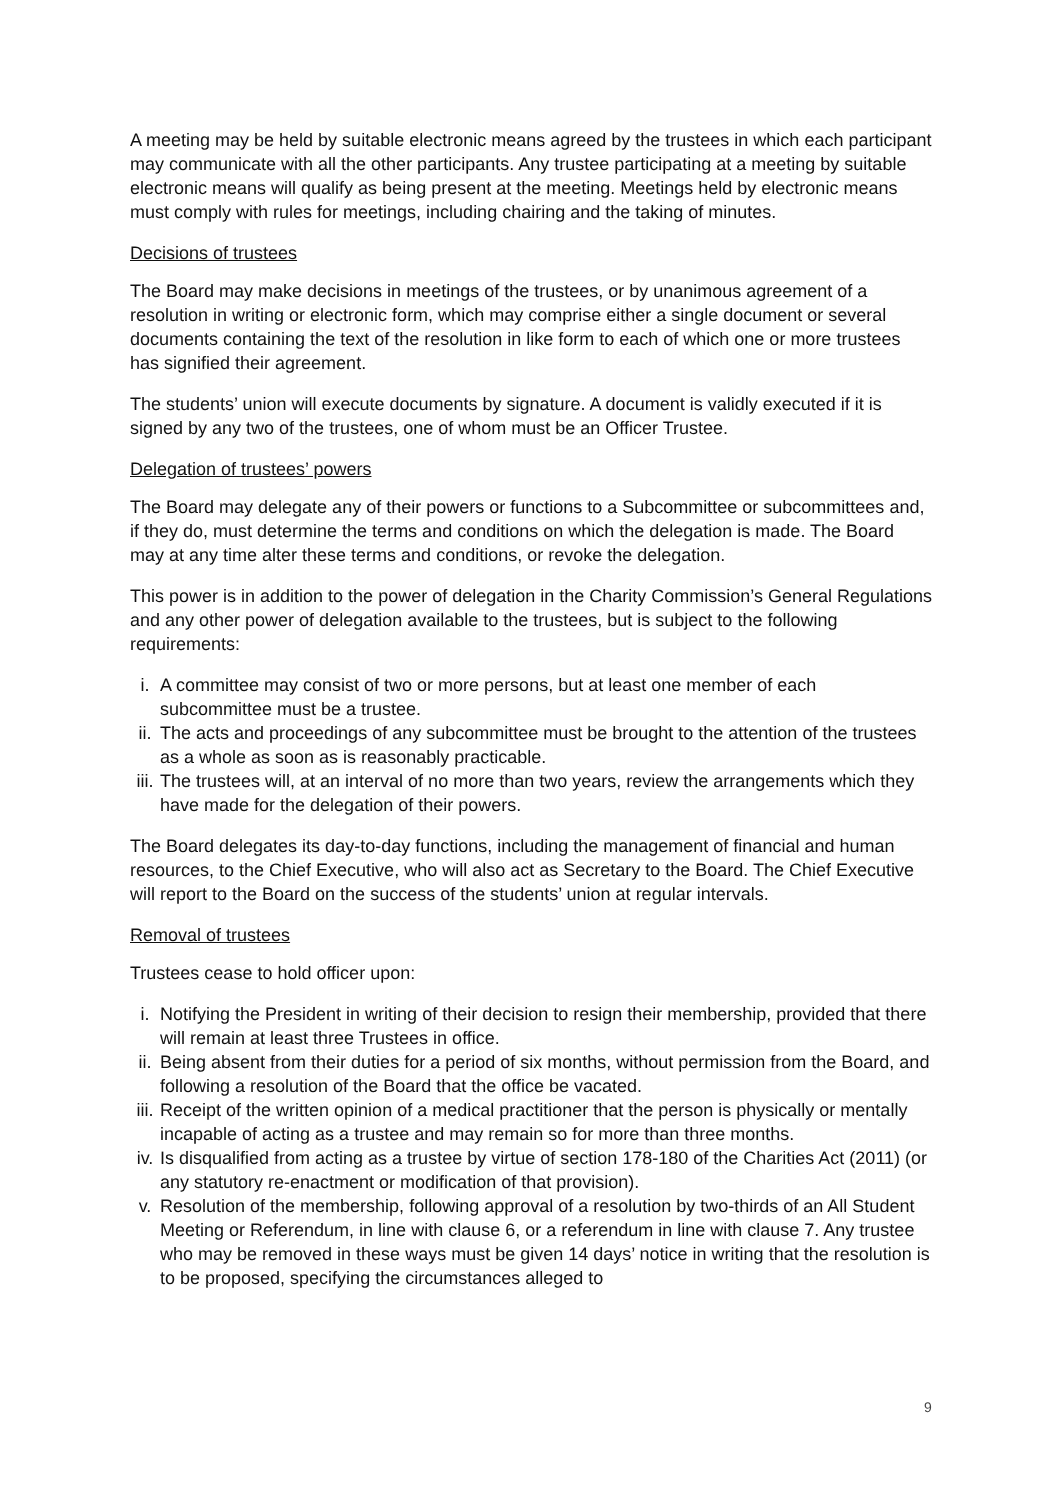A meeting may be held by suitable electronic means agreed by the trustees in which each participant may communicate with all the other participants. Any trustee participating at a meeting by suitable electronic means will qualify as being present at the meeting. Meetings held by electronic means must comply with rules for meetings, including chairing and the taking of minutes.
Decisions of trustees
The Board may make decisions in meetings of the trustees, or by unanimous agreement of a resolution in writing or electronic form, which may comprise either a single document or several documents containing the text of the resolution in like form to each of which one or more trustees has signified their agreement.
The students’ union will execute documents by signature. A document is validly executed if it is signed by any two of the trustees, one of whom must be an Officer Trustee.
Delegation of trustees’ powers
The Board may delegate any of their powers or functions to a Subcommittee or subcommittees and, if they do, must determine the terms and conditions on which the delegation is made. The Board may at any time alter these terms and conditions, or revoke the delegation.
This power is in addition to the power of delegation in the Charity Commission’s General Regulations and any other power of delegation available to the trustees, but is subject to the following requirements:
i. A committee may consist of two or more persons, but at least one member of each subcommittee must be a trustee.
ii. The acts and proceedings of any subcommittee must be brought to the attention of the trustees as a whole as soon as is reasonably practicable.
iii. The trustees will, at an interval of no more than two years, review the arrangements which they have made for the delegation of their powers.
The Board delegates its day-to-day functions, including the management of financial and human resources, to the Chief Executive, who will also act as Secretary to the Board. The Chief Executive will report to the Board on the success of the students’ union at regular intervals.
Removal of trustees
Trustees cease to hold officer upon:
i. Notifying the President in writing of their decision to resign their membership, provided that there will remain at least three Trustees in office.
ii. Being absent from their duties for a period of six months, without permission from the Board, and following a resolution of the Board that the office be vacated.
iii. Receipt of the written opinion of a medical practitioner that the person is physically or mentally incapable of acting as a trustee and may remain so for more than three months.
iv. Is disqualified from acting as a trustee by virtue of section 178-180 of the Charities Act (2011) (or any statutory re-enactment or modification of that provision).
v. Resolution of the membership, following approval of a resolution by two-thirds of an All Student Meeting or Referendum, in line with clause 6, or a referendum in line with clause 7. Any trustee who may be removed in these ways must be given 14 days’ notice in writing that the resolution is to be proposed, specifying the circumstances alleged to
9